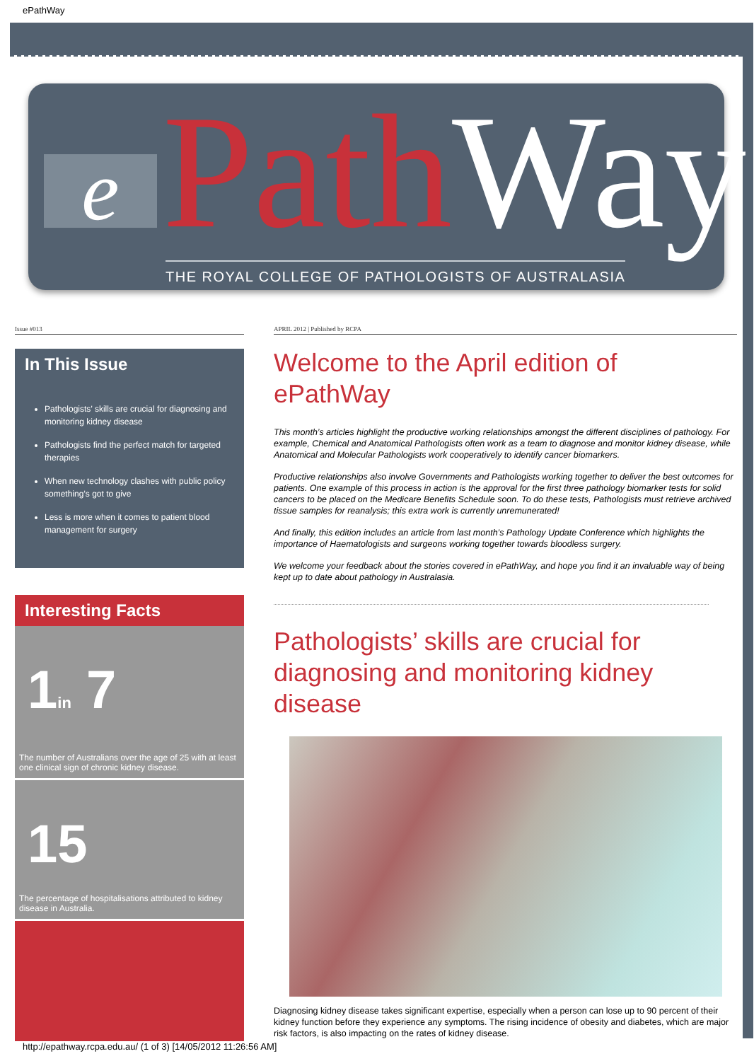ePathWay
e Path Way
THE ROYAL COLLEGE OF PATHOLOGISTS OF AUSTRALASIA
Issue #013
In This Issue
Pathologists’ skills are crucial for diagnosing and monitoring kidney disease
Pathologists find the perfect match for targeted therapies
When new technology clashes with public policy something’s got to give
Less is more when it comes to patient blood management for surgery
Interesting Facts
1in 7
The number of Australians over the age of 25 with at least one clinical sign of chronic kidney disease.
15
The percentage of hospitalisations attributed to kidney disease in Australia.
APRIL 2012 | Published by RCPA
Welcome to the April edition of ePathWay
This month’s articles highlight the productive working relationships amongst the different disciplines of pathology. For example, Chemical and Anatomical Pathologists often work as a team to diagnose and monitor kidney disease, while Anatomical and Molecular Pathologists work cooperatively to identify cancer biomarkers.
Productive relationships also involve Governments and Pathologists working together to deliver the best outcomes for patients. One example of this process in action is the approval for the first three pathology biomarker tests for solid cancers to be placed on the Medicare Benefits Schedule soon. To do these tests, Pathologists must retrieve archived tissue samples for reanalysis; this extra work is currently unremunerated!
And finally, this edition includes an article from last month’s Pathology Update Conference which highlights the importance of Haematologists and surgeons working together towards bloodless surgery.
We welcome your feedback about the stories covered in ePathWay, and hope you find it an invaluable way of being kept up to date about pathology in Australasia.
Pathologists’ skills are crucial for diagnosing and monitoring kidney disease
Diagnosing kidney disease takes significant expertise, especially when a person can lose up to 90 percent of their kidney function before they experience any symptoms. The rising incidence of obesity and diabetes, which are major risk factors, is also impacting on the rates of kidney disease.
http://epathway.rcpa.edu.au/ (1 of 3) [14/05/2012 11:26:56 AM]